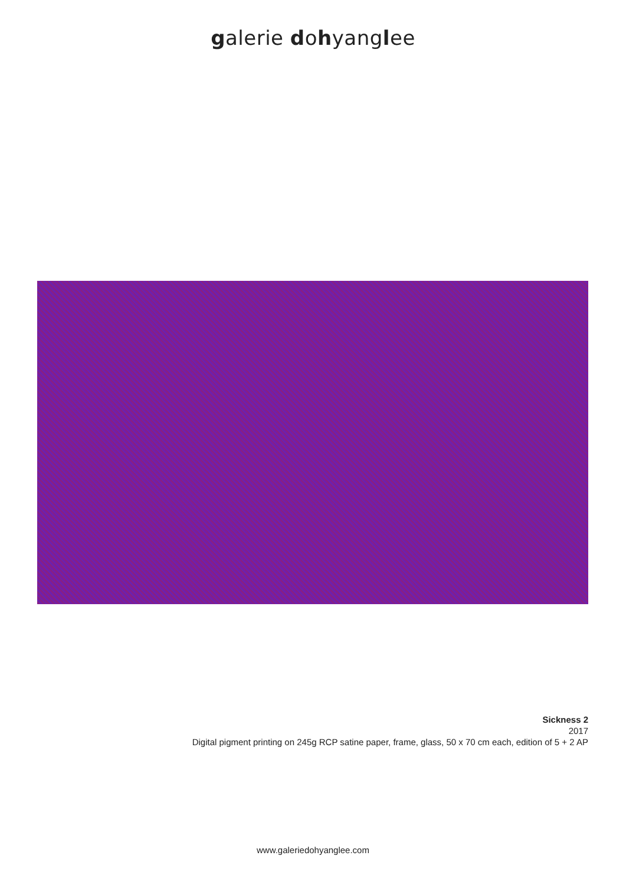galerie dohyanglee
Sickness 2
2017
Digital pigment printing on 245g RCP satine paper, frame, glass, 50 x 70 cm each, edition of 5 + 2 AP
www.galeriedohyanglee.com